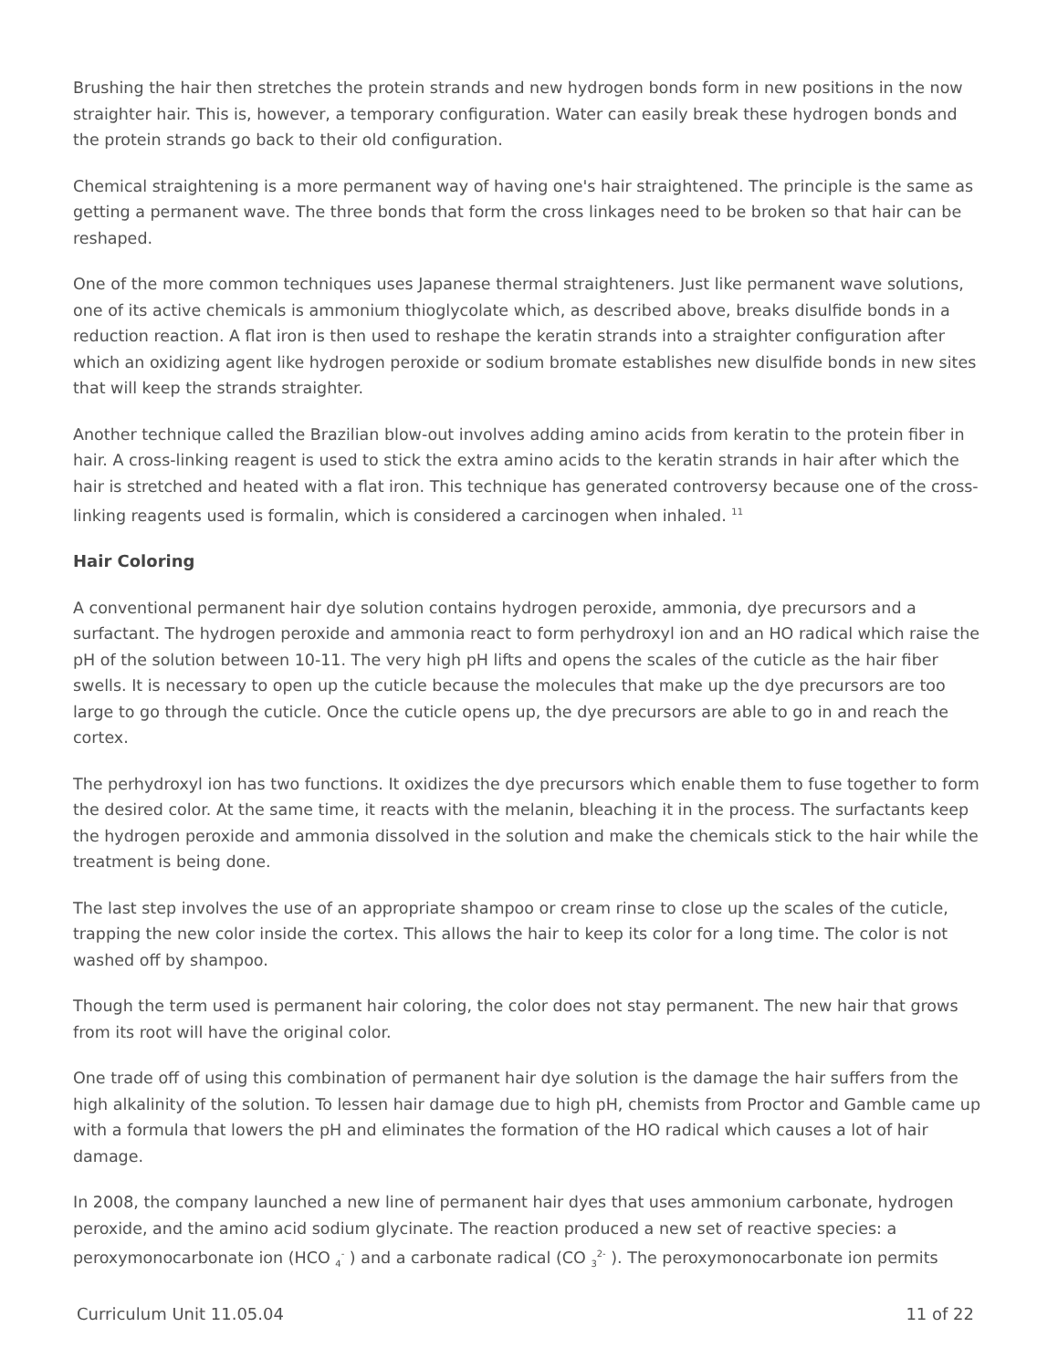Brushing the hair then stretches the protein strands and new hydrogen bonds form in new positions in the now straighter hair. This is, however, a temporary configuration. Water can easily break these hydrogen bonds and the protein strands go back to their old configuration.
Chemical straightening is a more permanent way of having one's hair straightened. The principle is the same as getting a permanent wave. The three bonds that form the cross linkages need to be broken so that hair can be reshaped.
One of the more common techniques uses Japanese thermal straighteners. Just like permanent wave solutions, one of its active chemicals is ammonium thioglycolate which, as described above, breaks disulfide bonds in a reduction reaction. A flat iron is then used to reshape the keratin strands into a straighter configuration after which an oxidizing agent like hydrogen peroxide or sodium bromate establishes new disulfide bonds in new sites that will keep the strands straighter.
Another technique called the Brazilian blow-out involves adding amino acids from keratin to the protein fiber in hair. A cross-linking reagent is used to stick the extra amino acids to the keratin strands in hair after which the hair is stretched and heated with a flat iron. This technique has generated controversy because one of the cross-linking reagents used is formalin, which is considered a carcinogen when inhaled. <sup>11</sup>
Hair Coloring
A conventional permanent hair dye solution contains hydrogen peroxide, ammonia, dye precursors and a surfactant. The hydrogen peroxide and ammonia react to form perhydroxyl ion and an HO radical which raise the pH of the solution between 10-11. The very high pH lifts and opens the scales of the cuticle as the hair fiber swells. It is necessary to open up the cuticle because the molecules that make up the dye precursors are too large to go through the cuticle. Once the cuticle opens up, the dye precursors are able to go in and reach the cortex.
The perhydroxyl ion has two functions. It oxidizes the dye precursors which enable them to fuse together to form the desired color. At the same time, it reacts with the melanin, bleaching it in the process. The surfactants keep the hydrogen peroxide and ammonia dissolved in the solution and make the chemicals stick to the hair while the treatment is being done.
The last step involves the use of an appropriate shampoo or cream rinse to close up the scales of the cuticle, trapping the new color inside the cortex. This allows the hair to keep its color for a long time. The color is not washed off by shampoo.
Though the term used is permanent hair coloring, the color does not stay permanent. The new hair that grows from its root will have the original color.
One trade off of using this combination of permanent hair dye solution is the damage the hair suffers from the high alkalinity of the solution. To lessen hair damage due to high pH, chemists from Proctor and Gamble came up with a formula that lowers the pH and eliminates the formation of the HO radical which causes a lot of hair damage.
In 2008, the company launched a new line of permanent hair dyes that uses ammonium carbonate, hydrogen peroxide, and the amino acid sodium glycinate. The reaction produced a new set of reactive species: a peroxymonocarbonate ion (HCO <sub>4</sub><sup>-</sup> ) and a carbonate radical (CO <sub>3</sub><sup>2-</sup> ). The peroxymonocarbonate ion permits
Curriculum Unit 11.05.04 11 of 22